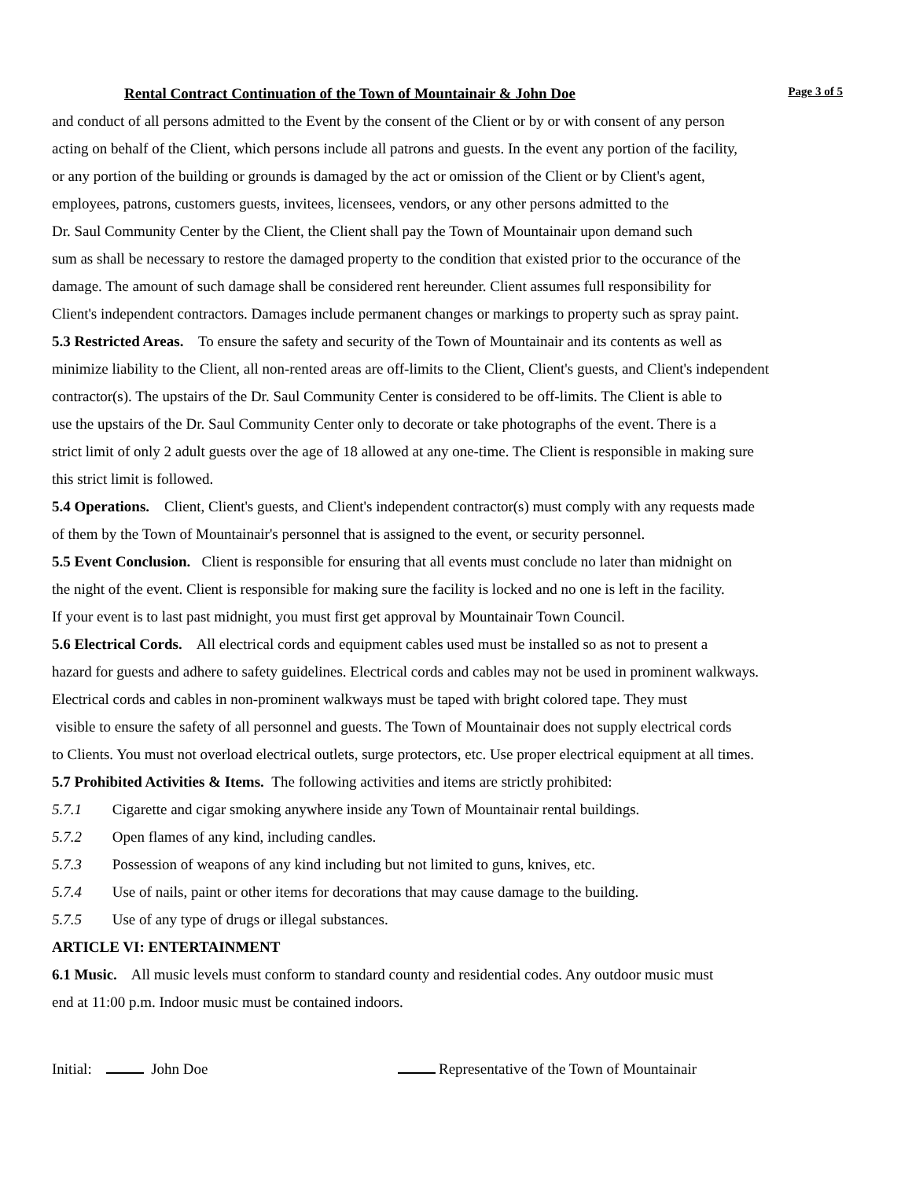Rental Contract Continuation of the Town of Mountainair & John Doe Page 3 of 5
and conduct of all persons admitted to the Event by the consent of the Client or by or with consent of any person
acting on behalf of the Client, which persons include all patrons and guests. In the event any portion of the facility,
or any portion of the building or grounds is damaged by the act or omission of the Client or by Client's agent,
employees, patrons, customers guests, invitees, licensees, vendors, or any other persons admitted to the
Dr. Saul Community Center by the Client, the Client shall pay the Town of Mountainair upon demand such
sum as shall be necessary to restore the damaged property to the condition that existed prior to the occurance of the
damage. The amount of such damage shall be considered rent hereunder. Client assumes full responsibility for
Client's independent contractors. Damages include permanent changes or markings to property such as spray paint.
5.3 Restricted Areas. To ensure the safety and security of the Town of Mountainair and its contents as well as
minimize liability to the Client, all non-rented areas are off-limits to the Client, Client's guests, and Client's independent
contractor(s). The upstairs of the Dr. Saul Community Center is considered to be off-limits. The Client is able to
use the upstairs of the Dr. Saul Community Center only to decorate or take photographs of the event. There is a
strict limit of only 2 adult guests over the age of 18 allowed at any one-time. The Client is responsible in making sure
this strict limit is followed.
5.4 Operations. Client, Client's guests, and Client's independent contractor(s) must comply with any requests made
of them by the Town of Mountainair's personnel that is assigned to the event, or security personnel.
5.5 Event Conclusion. Client is responsible for ensuring that all events must conclude no later than midnight on
the night of the event. Client is responsible for making sure the facility is locked and no one is left in the facility.
If your event is to last past midnight, you must first get approval by Mountainair Town Council.
5.6 Electrical Cords. All electrical cords and equipment cables used must be installed so as not to present a
hazard for guests and adhere to safety guidelines. Electrical cords and cables may not be used in prominent walkways.
Electrical cords and cables in non-prominent walkways must be taped with bright colored tape. They must
visible to ensure the safety of all personnel and guests. The Town of Mountainair does not supply electrical cords
to Clients. You must not overload electrical outlets, surge protectors, etc. Use proper electrical equipment at all times.
5.7 Prohibited Activities & Items. The following activities and items are strictly prohibited:
5.7.1 Cigarette and cigar smoking anywhere inside any Town of Mountainair rental buildings.
5.7.2 Open flames of any kind, including candles.
5.7.3 Possession of weapons of any kind including but not limited to guns, knives, etc.
5.7.4 Use of nails, paint or other items for decorations that may cause damage to the building.
5.7.5 Use of any type of drugs or illegal substances.
ARTICLE VI: ENTERTAINMENT
6.1 Music. All music levels must conform to standard county and residential codes. Any outdoor music must
end at 11:00 p.m. Indoor music must be contained indoors.
Initial: John Doe Representative of the Town of Mountainair